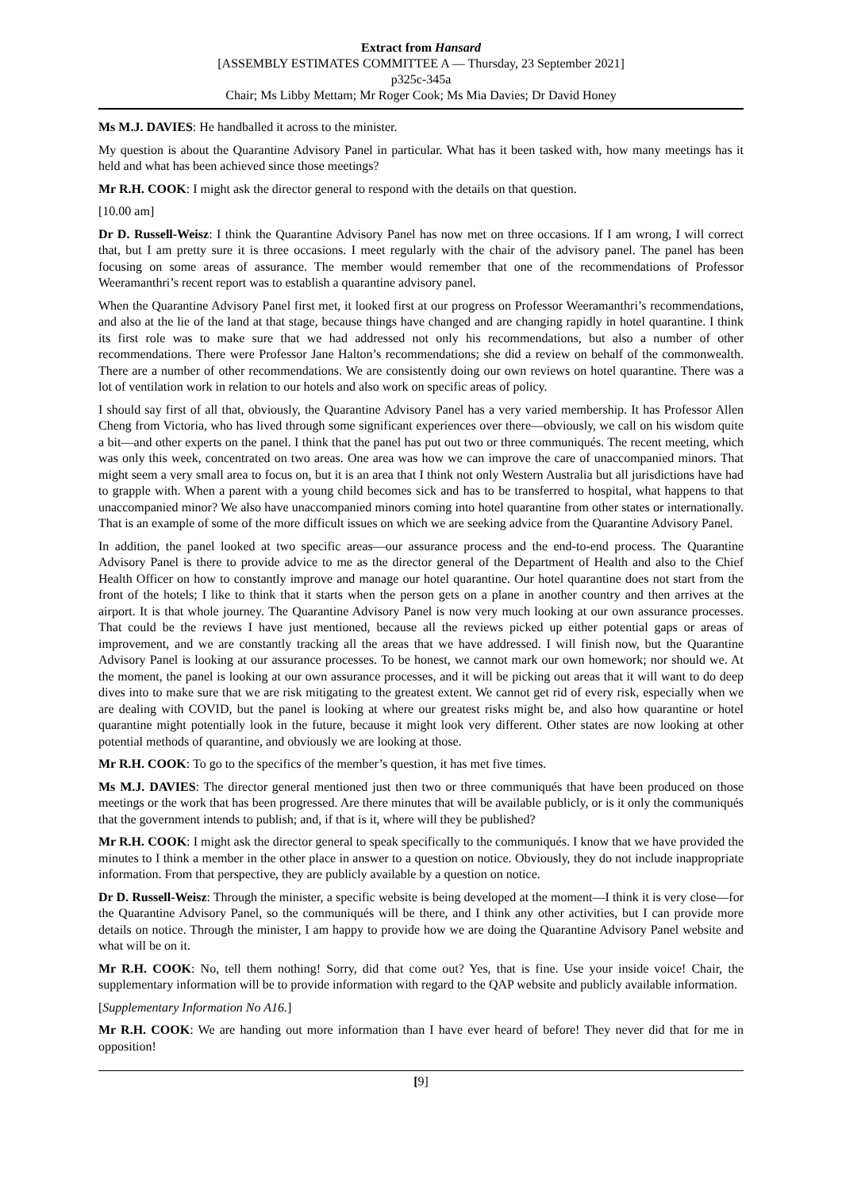Extract from Hansard
[ASSEMBLY ESTIMATES COMMITTEE A — Thursday, 23 September 2021]
p325c-345a
Chair; Ms Libby Mettam; Mr Roger Cook; Ms Mia Davies; Dr David Honey
Ms M.J. DAVIES: He handballed it across to the minister.
My question is about the Quarantine Advisory Panel in particular. What has it been tasked with, how many meetings has it held and what has been achieved since those meetings?
Mr R.H. COOK: I might ask the director general to respond with the details on that question.
[10.00 am]
Dr D. Russell-Weisz: I think the Quarantine Advisory Panel has now met on three occasions. If I am wrong, I will correct that, but I am pretty sure it is three occasions. I meet regularly with the chair of the advisory panel. The panel has been focusing on some areas of assurance. The member would remember that one of the recommendations of Professor Weeramanthri’s recent report was to establish a quarantine advisory panel.
When the Quarantine Advisory Panel first met, it looked first at our progress on Professor Weeramanthri’s recommendations, and also at the lie of the land at that stage, because things have changed and are changing rapidly in hotel quarantine. I think its first role was to make sure that we had addressed not only his recommendations, but also a number of other recommendations. There were Professor Jane Halton’s recommendations; she did a review on behalf of the commonwealth. There are a number of other recommendations. We are consistently doing our own reviews on hotel quarantine. There was a lot of ventilation work in relation to our hotels and also work on specific areas of policy.
I should say first of all that, obviously, the Quarantine Advisory Panel has a very varied membership. It has Professor Allen Cheng from Victoria, who has lived through some significant experiences over there—obviously, we call on his wisdom quite a bit—and other experts on the panel. I think that the panel has put out two or three communiqués. The recent meeting, which was only this week, concentrated on two areas. One area was how we can improve the care of unaccompanied minors. That might seem a very small area to focus on, but it is an area that I think not only Western Australia but all jurisdictions have had to grapple with. When a parent with a young child becomes sick and has to be transferred to hospital, what happens to that unaccompanied minor? We also have unaccompanied minors coming into hotel quarantine from other states or internationally. That is an example of some of the more difficult issues on which we are seeking advice from the Quarantine Advisory Panel.
In addition, the panel looked at two specific areas—our assurance process and the end-to-end process. The Quarantine Advisory Panel is there to provide advice to me as the director general of the Department of Health and also to the Chief Health Officer on how to constantly improve and manage our hotel quarantine. Our hotel quarantine does not start from the front of the hotels; I like to think that it starts when the person gets on a plane in another country and then arrives at the airport. It is that whole journey. The Quarantine Advisory Panel is now very much looking at our own assurance processes. That could be the reviews I have just mentioned, because all the reviews picked up either potential gaps or areas of improvement, and we are constantly tracking all the areas that we have addressed. I will finish now, but the Quarantine Advisory Panel is looking at our assurance processes. To be honest, we cannot mark our own homework; nor should we. At the moment, the panel is looking at our own assurance processes, and it will be picking out areas that it will want to do deep dives into to make sure that we are risk mitigating to the greatest extent. We cannot get rid of every risk, especially when we are dealing with COVID, but the panel is looking at where our greatest risks might be, and also how quarantine or hotel quarantine might potentially look in the future, because it might look very different. Other states are now looking at other potential methods of quarantine, and obviously we are looking at those.
Mr R.H. COOK: To go to the specifics of the member’s question, it has met five times.
Ms M.J. DAVIES: The director general mentioned just then two or three communiqués that have been produced on those meetings or the work that has been progressed. Are there minutes that will be available publicly, or is it only the communiqués that the government intends to publish; and, if that is it, where will they be published?
Mr R.H. COOK: I might ask the director general to speak specifically to the communiqués. I know that we have provided the minutes to I think a member in the other place in answer to a question on notice. Obviously, they do not include inappropriate information. From that perspective, they are publicly available by a question on notice.
Dr D. Russell-Weisz: Through the minister, a specific website is being developed at the moment—I think it is very close—for the Quarantine Advisory Panel, so the communiqués will be there, and I think any other activities, but I can provide more details on notice. Through the minister, I am happy to provide how we are doing the Quarantine Advisory Panel website and what will be on it.
Mr R.H. COOK: No, tell them nothing! Sorry, did that come out? Yes, that is fine. Use your inside voice! Chair, the supplementary information will be to provide information with regard to the QAP website and publicly available information.
[Supplementary Information No A16.]
Mr R.H. COOK: We are handing out more information than I have ever heard of before! They never did that for me in opposition!
[9]